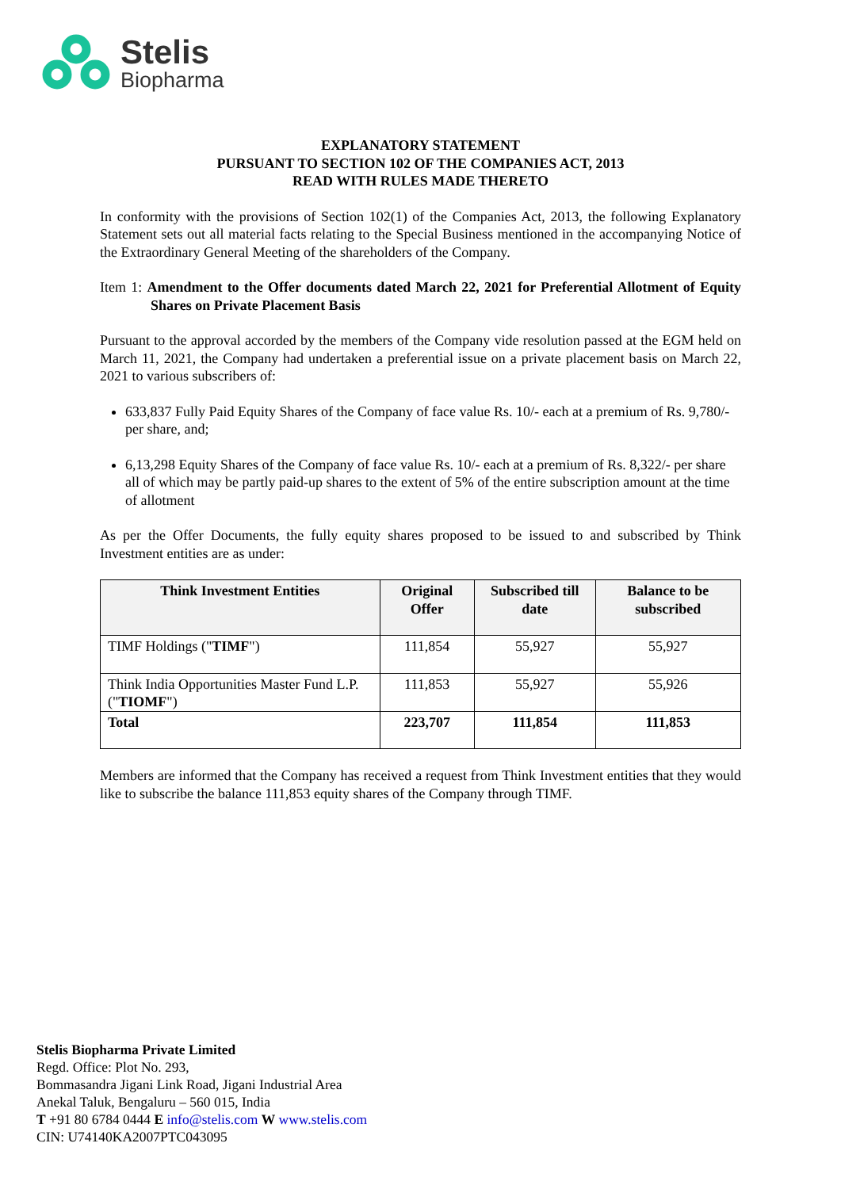Stelis
Biopharma
EXPLANATORY STATEMENT
PURSUANT TO SECTION 102 OF THE COMPANIES ACT, 2013
READ WITH RULES MADE THERETO
In conformity with the provisions of Section 102(1) of the Companies Act, 2013, the following Explanatory Statement sets out all material facts relating to the Special Business mentioned in the accompanying Notice of the Extraordinary General Meeting of the shareholders of the Company.
Item 1: Amendment to the Offer documents dated March 22, 2021 for Preferential Allotment of Equity Shares on Private Placement Basis
Pursuant to the approval accorded by the members of the Company vide resolution passed at the EGM held on March 11, 2021, the Company had undertaken a preferential issue on a private placement basis on March 22, 2021 to various subscribers of:
633,837 Fully Paid Equity Shares of the Company of face value Rs. 10/- each at a premium of Rs. 9,780/- per share, and;
6,13,298 Equity Shares of the Company of face value Rs. 10/- each at a premium of Rs. 8,322/- per share all of which may be partly paid-up shares to the extent of 5% of the entire subscription amount at the time of allotment
As per the Offer Documents, the fully equity shares proposed to be issued to and subscribed by Think Investment entities are as under:
| Think Investment Entities | Original Offer | Subscribed till date | Balance to be subscribed |
| --- | --- | --- | --- |
| TIMF Holdings (" TIMF ") | 111,854 | 55,927 | 55,927 |
| Think India Opportunities Master Fund L.P. (" TIOMF ") | 111,853 | 55,927 | 55,926 |
| Total | 223,707 | 111,854 | 111,853 |
Members are informed that the Company has received a request from Think Investment entities that they would like to subscribe the balance 111,853 equity shares of the Company through TIMF.
Stelis Biopharma Private Limited
Regd. Office: Plot No. 293,
Bommasandra Jigani Link Road, Jigani Industrial Area
Anekal Taluk, Bengaluru – 560 015, India
T +91 80 6784 0444 E info@stelis.com W www.stelis.com
CIN: U74140KA2007PTC043095